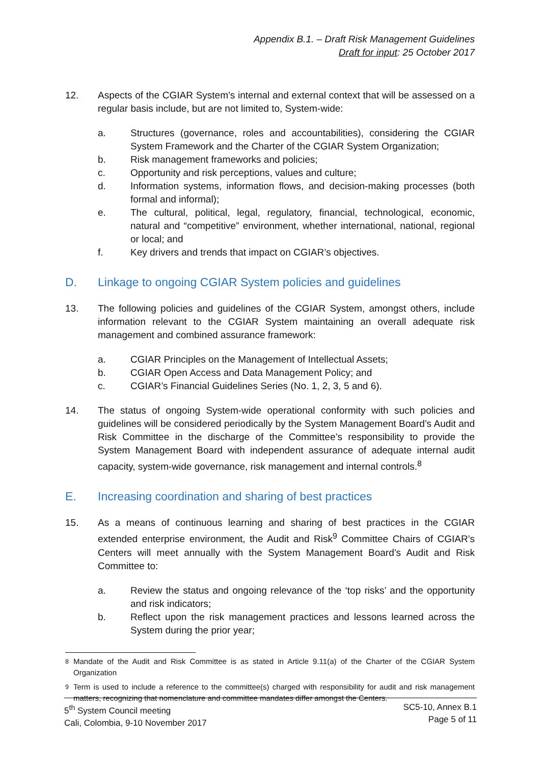Appendix B.1. – Draft Risk Management Guidelines
Draft for input: 25 October 2017
12. Aspects of the CGIAR System’s internal and external context that will be assessed on a regular basis include, but are not limited to, System-wide:
a. Structures (governance, roles and accountabilities), considering the CGIAR System Framework and the Charter of the CGIAR System Organization;
b. Risk management frameworks and policies;
c. Opportunity and risk perceptions, values and culture;
d. Information systems, information flows, and decision-making processes (both formal and informal);
e. The cultural, political, legal, regulatory, financial, technological, economic, natural and “competitive” environment, whether international, national, regional or local; and
f. Key drivers and trends that impact on CGIAR’s objectives.
D. Linkage to ongoing CGIAR System policies and guidelines
13. The following policies and guidelines of the CGIAR System, amongst others, include information relevant to the CGIAR System maintaining an overall adequate risk management and combined assurance framework:
a. CGIAR Principles on the Management of Intellectual Assets;
b. CGIAR Open Access and Data Management Policy; and
c. CGIAR’s Financial Guidelines Series (No. 1, 2, 3, 5 and 6).
14. The status of ongoing System-wide operational conformity with such policies and guidelines will be considered periodically by the System Management Board’s Audit and Risk Committee in the discharge of the Committee’s responsibility to provide the System Management Board with independent assurance of adequate internal audit capacity, system-wide governance, risk management and internal controls.<sup>8</sup>
E. Increasing coordination and sharing of best practices
15. As a means of continuous learning and sharing of best practices in the CGIAR extended enterprise environment, the Audit and Risk<sup>9</sup> Committee Chairs of CGIAR’s Centers will meet annually with the System Management Board’s Audit and Risk Committee to:
a. Review the status and ongoing relevance of the ‘top risks’ and the opportunity and risk indicators;
b. Reflect upon the risk management practices and lessons learned across the System during the prior year;
<sup>8</sup> Mandate of the Audit and Risk Committee is as stated in Article 9.11(a) of the Charter of the CGIAR System Organization
<sup>9</sup> Term is used to include a reference to the committee(s) charged with responsibility for audit and risk management matters, recognizing that nomenclature and committee mandates differ amongst the Centers.
5<sup>th</sup> System Council meeting
Cali, Colombia, 9-10 November 2017
SC5-10, Annex B.1
Page 5 of 11